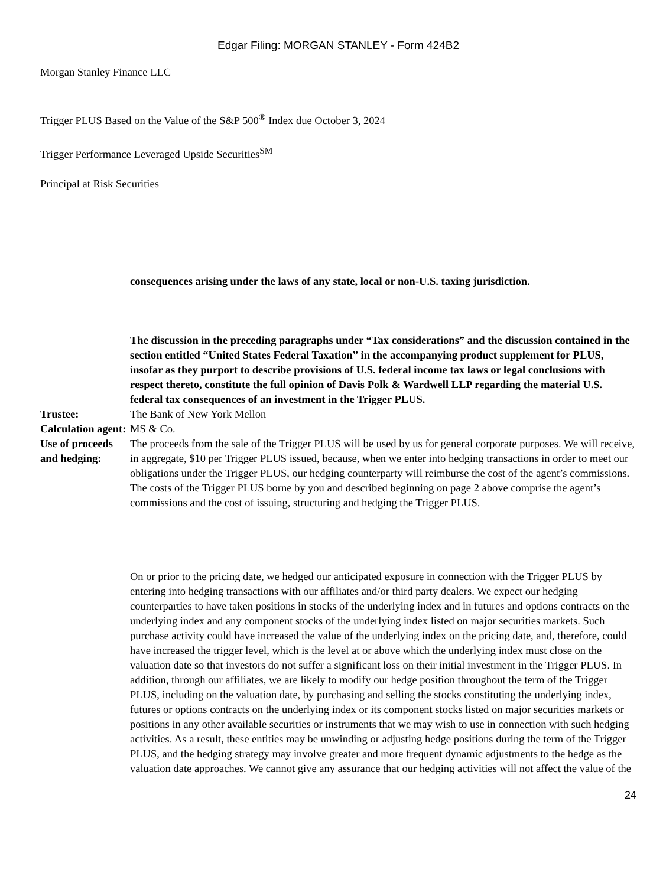Edgar Filing: MORGAN STANLEY - Form 424B2
Morgan Stanley Finance LLC
Trigger PLUS Based on the Value of the S&P 500<sup>®</sup> Index due October 3, 2024
Trigger Performance Leveraged Upside Securities<sup>SM</sup>
Principal at Risk Securities
| | consequences arising under the laws of any state, local or non-U.S. taxing jurisdiction. |
| | The discussion in the preceding paragraphs under “Tax considerations” and the discussion contained in the section entitled “United States Federal Taxation” in the accompanying product supplement for PLUS, insofar as they purport to describe provisions of U.S. federal income tax laws or legal conclusions with respect thereto, constitute the full opinion of Davis Polk & Wardwell LLP regarding the material U.S. federal tax consequences of an investment in the Trigger PLUS. |
| Trustee: | The Bank of New York Mellon |
| Calculation agent: | MS & Co. |
| Use of proceeds and hedging: | The proceeds from the sale of the Trigger PLUS will be used by us for general corporate purposes. We will receive, in aggregate, $10 per Trigger PLUS issued, because, when we enter into hedging transactions in order to meet our obligations under the Trigger PLUS, our hedging counterparty will reimburse the cost of the agent’s commissions. The costs of the Trigger PLUS borne by you and described beginning on page 2 above comprise the agent’s commissions and the cost of issuing, structuring and hedging the Trigger PLUS. |
| | On or prior to the pricing date, we hedged our anticipated exposure in connection with the Trigger PLUS by entering into hedging transactions with our affiliates and/or third party dealers. We expect our hedging counterparties to have taken positions in stocks of the underlying index and in futures and options contracts on the underlying index and any component stocks of the underlying index listed on major securities markets. Such purchase activity could have increased the value of the underlying index on the pricing date, and, therefore, could have increased the trigger level, which is the level at or above which the underlying index must close on the valuation date so that investors do not suffer a significant loss on their initial investment in the Trigger PLUS. In addition, through our affiliates, we are likely to modify our hedge position throughout the term of the Trigger PLUS, including on the valuation date, by purchasing and selling the stocks constituting the underlying index, futures or options contracts on the underlying index or its component stocks listed on major securities markets or positions in any other available securities or instruments that we may wish to use in connection with such hedging activities. As a result, these entities may be unwinding or adjusting hedge positions during the term of the Trigger PLUS, and the hedging strategy may involve greater and more frequent dynamic adjustments to the hedge as the valuation date approaches. We cannot give any assurance that our hedging activities will not affect the value of the |
24